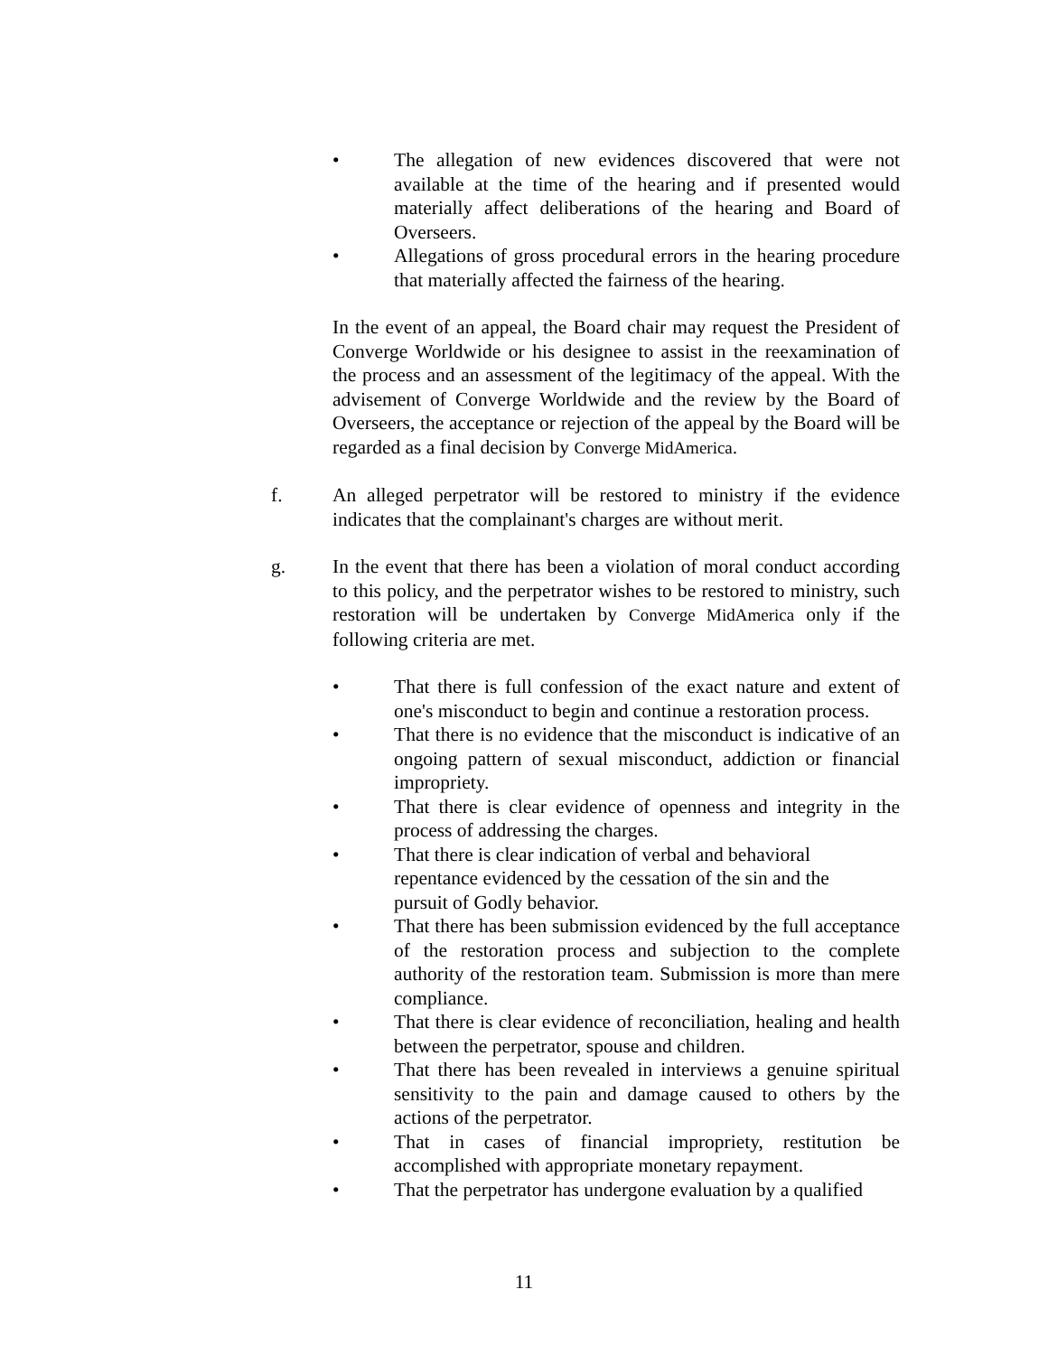• The allegation of new evidences discovered that were not available at the time of the hearing and if presented would materially affect deliberations of the hearing and Board of Overseers.
• Allegations of gross procedural errors in the hearing procedure that materially affected the fairness of the hearing.
In the event of an appeal, the Board chair may request the President of Converge Worldwide or his designee to assist in the reexamination of the process and an assessment of the legitimacy of the appeal. With the advisement of Converge Worldwide and the review by the Board of Overseers, the acceptance or rejection of the appeal by the Board will be regarded as a final decision by Converge MidAmerica.
f. An alleged perpetrator will be restored to ministry if the evidence indicates that the complainant's charges are without merit.
g. In the event that there has been a violation of moral conduct according to this policy, and the perpetrator wishes to be restored to ministry, such restoration will be undertaken by Converge MidAmerica only if the following criteria are met.
• That there is full confession of the exact nature and extent of one's misconduct to begin and continue a restoration process.
• That there is no evidence that the misconduct is indicative of an ongoing pattern of sexual misconduct, addiction or financial impropriety.
• That there is clear evidence of openness and integrity in the process of addressing the charges.
• That there is clear indication of verbal and behavioral
repentance evidenced by the cessation of the sin and the
pursuit of Godly behavior.
• That there has been submission evidenced by the full acceptance of the restoration process and subjection to the complete authority of the restoration team. Submission is more than mere compliance.
• That there is clear evidence of reconciliation, healing and health between the perpetrator, spouse and children.
• That there has been revealed in interviews a genuine spiritual sensitivity to the pain and damage caused to others by the actions of the perpetrator.
• That in cases of financial impropriety, restitution be accomplished with appropriate monetary repayment.
• That the perpetrator has undergone evaluation by a qualified
11